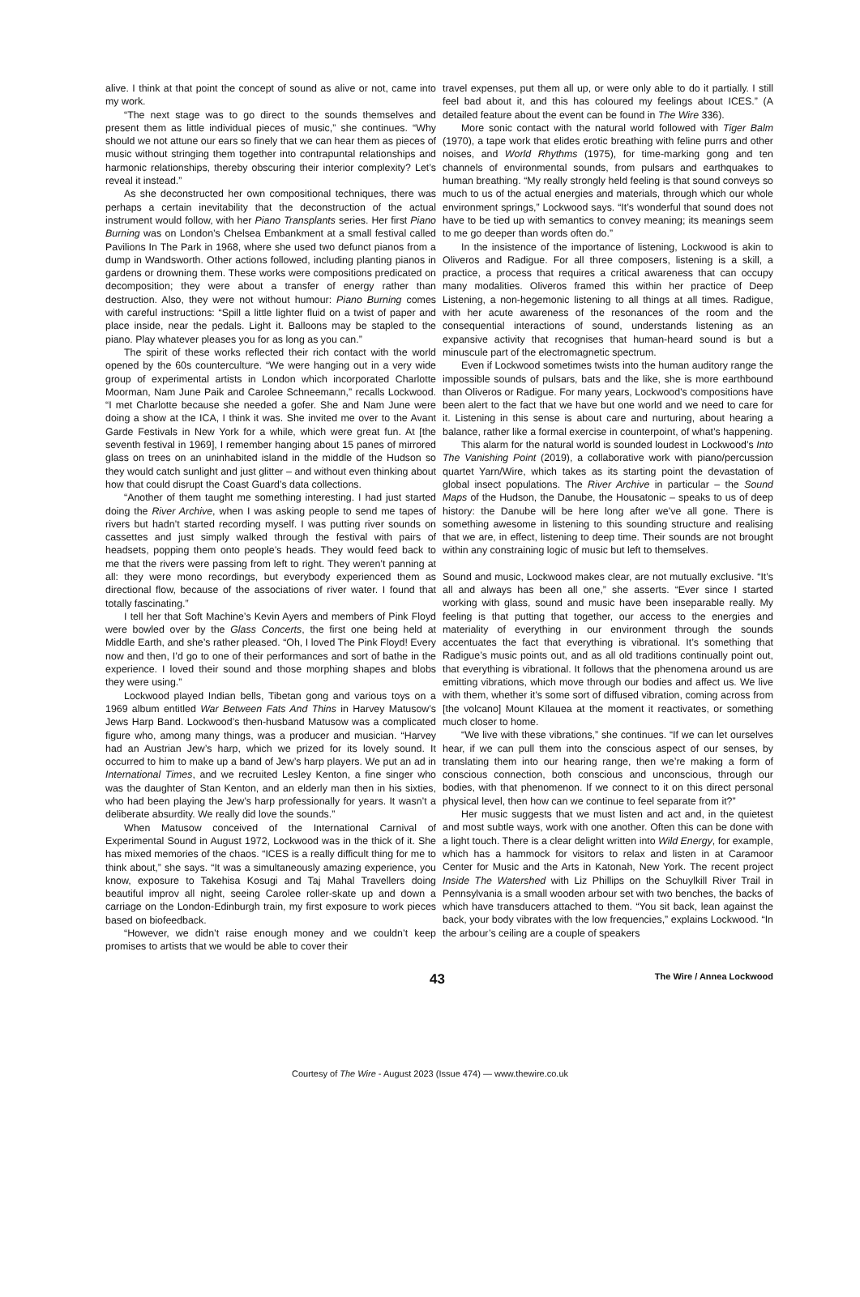alive. I think at that point the concept of sound as alive or not, came into my work.
“The next stage was to go direct to the sounds themselves and present them as little individual pieces of music,” she continues. “Why should we not attune our ears so finely that we can hear them as pieces of music without stringing them together into contrapuntal relationships and harmonic relationships, thereby obscuring their interior complexity? Let’s reveal it instead.”
As she deconstructed her own compositional techniques, there was perhaps a certain inevitability that the deconstruction of the actual instrument would follow, with her Piano Transplants series. Her first Piano Burning was on London’s Chelsea Embankment at a small festival called Pavilions In The Park in 1968, where she used two defunct pianos from a dump in Wandsworth. Other actions followed, including planting pianos in gardens or drowning them. These works were compositions predicated on decomposition; they were about a transfer of energy rather than destruction. Also, they were not without humour: Piano Burning comes with careful instructions: “Spill a little lighter fluid on a twist of paper and place inside, near the pedals. Light it. Balloons may be stapled to the piano. Play whatever pleases you for as long as you can.”
The spirit of these works reflected their rich contact with the world opened by the 60s counterculture. “We were hanging out in a very wide group of experimental artists in London which incorporated Charlotte Moorman, Nam June Paik and Carolee Schneemann,” recalls Lockwood. “I met Charlotte because she needed a gofer. She and Nam June were doing a show at the ICA, I think it was. She invited me over to the Avant Garde Festivals in New York for a while, which were great fun. At [the seventh festival in 1969], I remember hanging about 15 panes of mirrored glass on trees on an uninhabited island in the middle of the Hudson so they would catch sunlight and just glitter – and without even thinking about how that could disrupt the Coast Guard’s data collections.
“Another of them taught me something interesting. I had just started doing the River Archive, when I was asking people to send me tapes of rivers but hadn’t started recording myself. I was putting river sounds on cassettes and just simply walked through the festival with pairs of headsets, popping them onto people’s heads. They would feed back to me that the rivers were passing from left to right. They weren’t panning at all: they were mono recordings, but everybody experienced them as directional flow, because of the associations of river water. I found that totally fascinating.”
I tell her that Soft Machine’s Kevin Ayers and members of Pink Floyd were bowled over by the Glass Concerts, the first one being held at Middle Earth, and she’s rather pleased. “Oh, I loved The Pink Floyd! Every now and then, I’d go to one of their performances and sort of bathe in the experience. I loved their sound and those morphing shapes and blobs they were using.”
Lockwood played Indian bells, Tibetan gong and various toys on a 1969 album entitled War Between Fats And Thins in Harvey Matusow’s Jews Harp Band. Lockwood’s then-husband Matusow was a complicated figure who, among many things, was a producer and musician. “Harvey had an Austrian Jew’s harp, which we prized for its lovely sound. It occurred to him to make up a band of Jew’s harp players. We put an ad in International Times, and we recruited Lesley Kenton, a fine singer who was the daughter of Stan Kenton, and an elderly man then in his sixties, who had been playing the Jew’s harp professionally for years. It wasn’t a deliberate absurdity. We really did love the sounds.”
When Matusow conceived of the International Carnival of Experimental Sound in August 1972, Lockwood was in the thick of it. She has mixed memories of the chaos. “ICES is a really difficult thing for me to think about,” she says. “It was a simultaneously amazing experience, you know, exposure to Takehisa Kosugi and Taj Mahal Travellers doing beautiful improv all night, seeing Carolee roller-skate up and down a carriage on the London-Edinburgh train, my first exposure to work pieces based on biofeedback.
“However, we didn’t raise enough money and we couldn’t keep promises to artists that we would be able to cover their
travel expenses, put them all up, or were only able to do it partially. I still feel bad about it, and this has coloured my feelings about ICES.” (A detailed feature about the event can be found in The Wire 336).
More sonic contact with the natural world followed with Tiger Balm (1970), a tape work that elides erotic breathing with feline purrs and other noises, and World Rhythms (1975), for time-marking gong and ten channels of environmental sounds, from pulsars and earthquakes to human breathing. “My really strongly held feeling is that sound conveys so much to us of the actual energies and materials, through which our whole environment springs,” Lockwood says. “It’s wonderful that sound does not have to be tied up with semantics to convey meaning; its meanings seem to me go deeper than words often do.”
In the insistence of the importance of listening, Lockwood is akin to Oliveros and Radigue. For all three composers, listening is a skill, a practice, a process that requires a critical awareness that can occupy many modalities. Oliveros framed this within her practice of Deep Listening, a non-hegemonic listening to all things at all times. Radigue, with her acute awareness of the resonances of the room and the consequential interactions of sound, understands listening as an expansive activity that recognises that human-heard sound is but a minuscule part of the electromagnetic spectrum.
Even if Lockwood sometimes twists into the human auditory range the impossible sounds of pulsars, bats and the like, she is more earthbound than Oliveros or Radigue. For many years, Lockwood’s compositions have been alert to the fact that we have but one world and we need to care for it. Listening in this sense is about care and nurturing, about hearing a balance, rather like a formal exercise in counterpoint, of what’s happening.
This alarm for the natural world is sounded loudest in Lockwood’s Into The Vanishing Point (2019), a collaborative work with piano/percussion quartet Yarn/Wire, which takes as its starting point the devastation of global insect populations. The River Archive in particular – the Sound Maps of the Hudson, the Danube, the Housatonic – speaks to us of deep history: the Danube will be here long after we’ve all gone. There is something awesome in listening to this sounding structure and realising that we are, in effect, listening to deep time. Their sounds are not brought within any constraining logic of music but left to themselves.
Sound and music, Lockwood makes clear, are not mutually exclusive. “It’s all and always has been all one,” she asserts. “Ever since I started working with glass, sound and music have been inseparable really. My feeling is that putting that together, our access to the energies and materiality of everything in our environment through the sounds accentuates the fact that everything is vibrational. It’s something that Radigue’s music points out, and as all old traditions continually point out, that everything is vibrational. It follows that the phenomena around us are emitting vibrations, which move through our bodies and affect us. We live with them, whether it’s some sort of diffused vibration, coming across from [the volcano] Mount Kīlauea at the moment it reactivates, or something much closer to home.
“We live with these vibrations,” she continues. “If we can let ourselves hear, if we can pull them into the conscious aspect of our senses, by translating them into our hearing range, then we’re making a form of conscious connection, both conscious and unconscious, through our bodies, with that phenomenon. If we connect to it on this direct personal physical level, then how can we continue to feel separate from it?”
Her music suggests that we must listen and act and, in the quietest and most subtle ways, work with one another. Often this can be done with a light touch. There is a clear delight written into Wild Energy, for example, which has a hammock for visitors to relax and listen in at Caramoor Center for Music and the Arts in Katonah, New York. The recent project Inside The Watershed with Liz Phillips on the Schuylkill River Trail in Pennsylvania is a small wooden arbour set with two benches, the backs of which have transducers attached to them. “You sit back, lean against the back, your body vibrates with the low frequencies,” explains Lockwood. “In the arbour’s ceiling are a couple of speakers
43 The Wire / Annea Lockwood
Courtesy of The Wire - August 2023 (Issue 474) — www.thewire.co.uk